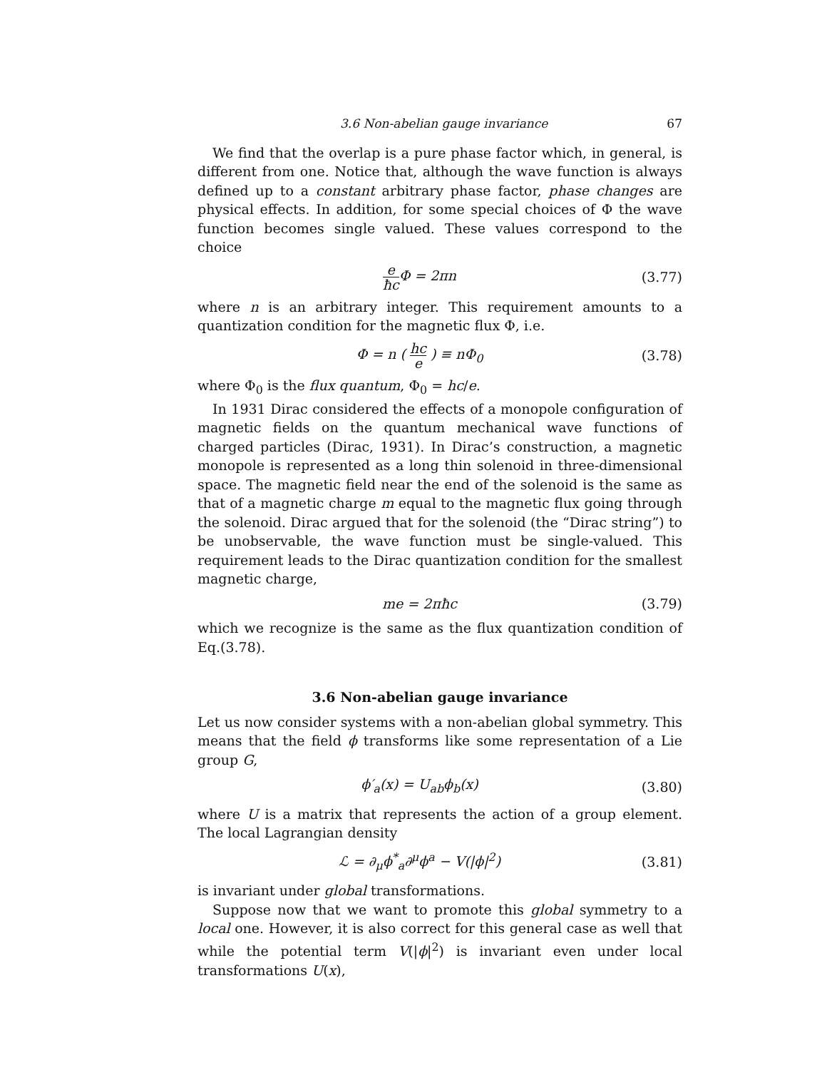3.6 Non-abelian gauge invariance 67
We find that the overlap is a pure phase factor which, in general, is different from one. Notice that, although the wave function is always defined up to a constant arbitrary phase factor, phase changes are physical effects. In addition, for some special choices of Φ the wave function becomes single valued. These values correspond to the choice
e ħc Φ = 2πn (3.77)
where n is an arbitrary integer. This requirement amounts to a quantization condition for the magnetic flux Φ, i.e.
Φ = n ( hc e ) ≡ nΦ<sub>0</sub> (3.78)
where Φ<sub>0</sub> is the flux quantum, Φ<sub>0</sub> = hc/e.
In 1931 Dirac considered the effects of a monopole configuration of magnetic fields on the quantum mechanical wave functions of charged particles (Dirac, 1931). In Dirac’s construction, a magnetic monopole is represented as a long thin solenoid in three-dimensional space. The magnetic field near the end of the solenoid is the same as that of a magnetic charge m equal to the magnetic flux going through the solenoid. Dirac argued that for the solenoid (the “Dirac string”) to be unobservable, the wave function must be single-valued. This requirement leads to the Dirac quantization condition for the smallest magnetic charge,
me = 2πħc (3.79)
which we recognize is the same as the flux quantization condition of Eq.(3.78).
3.6 Non-abelian gauge invariance
Let us now consider systems with a non-abelian global symmetry. This means that the field ϕ transforms like some representation of a Lie group G,
ϕ′<sub>a</sub>(x) = U<sub>ab</sub>ϕ<sub>b</sub>(x) (3.80)
where U is a matrix that represents the action of a group element. The local Lagrangian density
ℒ = ∂<sub>μ</sub>ϕ<sup>*</sup><sub>a</sub>∂<sup>μ</sup>ϕ<sup>a</sup> − V(|ϕ|<sup>2</sup>) (3.81)
is invariant under global transformations.
Suppose now that we want to promote this global symmetry to a local one. However, it is also correct for this general case as well that while the potential term V(|ϕ|<sup>2</sup>) is invariant even under local transformations U(x),